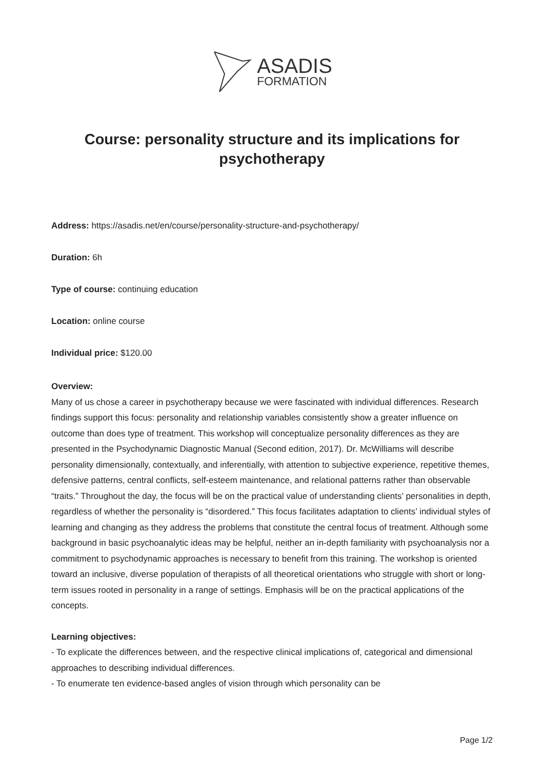ASADIS
FORMATION
Course: personality structure and its implications for psychotherapy
Address: https://asadis.net/en/course/personality-structure-and-psychotherapy/
Duration: 6h
Type of course: continuing education
Location: online course
Individual price: $120.00
Overview:
Many of us chose a career in psychotherapy because we were fascinated with individual differences. Research findings support this focus: personality and relationship variables consistently show a greater influence on outcome than does type of treatment. This workshop will conceptualize personality differences as they are presented in the Psychodynamic Diagnostic Manual (Second edition, 2017). Dr. McWilliams will describe personality dimensionally, contextually, and inferentially, with attention to subjective experience, repetitive themes, defensive patterns, central conflicts, self-esteem maintenance, and relational patterns rather than observable “traits.” Throughout the day, the focus will be on the practical value of understanding clients’ personalities in depth, regardless of whether the personality is “disordered.” This focus facilitates adaptation to clients’ individual styles of learning and changing as they address the problems that constitute the central focus of treatment. Although some background in basic psychoanalytic ideas may be helpful, neither an in-depth familiarity with psychoanalysis nor a commitment to psychodynamic approaches is necessary to benefit from this training. The workshop is oriented toward an inclusive, diverse population of therapists of all theoretical orientations who struggle with short or long-term issues rooted in personality in a range of settings. Emphasis will be on the practical applications of the concepts.
Learning objectives:
- To explicate the differences between, and the respective clinical implications of, categorical and dimensional approaches to describing individual differences.
- To enumerate ten evidence-based angles of vision through which personality can be
Page 1/2